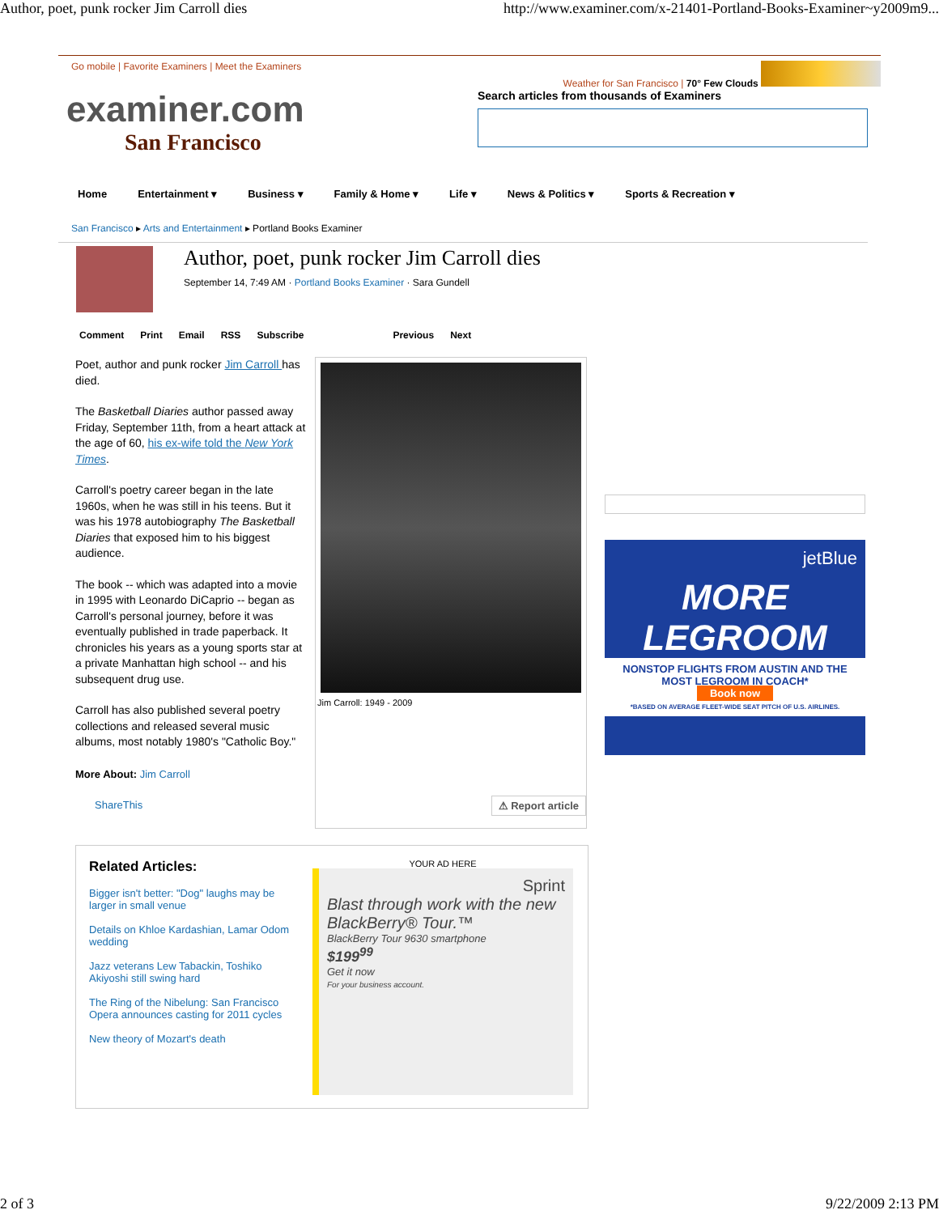Author, poet, punk rocker Jim Carroll dies http://www.examiner.com/x-21401-Portland-Books-Examiner~y2009m9...
Go mobile | Favorite Examiners | Meet the Examiners Weather for San Francisco | 70° Few Clouds
examiner.com
San Francisco
Search articles from thousands of Examiners
Home Entertainment ▾ Business ▾ Family & Home ▾ Life ▾ News & Politics ▾ Sports & Recreation ▾
San Francisco ▸ Arts and Entertainment ▸ Portland Books Examiner
Author, poet, punk rocker Jim Carroll dies
September 14, 7:49 AM · Portland Books Examiner · Sara Gundell
Comment Print Email RSS Subscribe Previous Next
Poet, author and punk rocker Jim Carroll has died.
The Basketball Diaries author passed away Friday, September 11th, from a heart attack at the age of 60, his ex-wife told the New York Times.
Carroll's poetry career began in the late 1960s, when he was still in his teens. But it was his 1978 autobiography The Basketball Diaries that exposed him to his biggest audience.
The book -- which was adapted into a movie in 1995 with Leonardo DiCaprio -- began as Carroll's personal journey, before it was eventually published in trade paperback. It chronicles his years as a young sports star at a private Manhattan high school -- and his subsequent drug use.
Carroll has also published several poetry collections and released several music albums, most notably 1980's "Catholic Boy."
More About: Jim Carroll
ShareThis
Jim Carroll: 1949 - 2009
⚠ Report article
jetBlue
MORE LEGROOM
NONSTOP FLIGHTS FROM AUSTIN AND THE MOST LEGROOM IN COACH*
Book now
*BASED ON AVERAGE FLEET-WIDE SEAT PITCH OF U.S. AIRLINES.
Related Articles:
Bigger isn't better: "Dog" laughs may be larger in small venue
Details on Khloe Kardashian, Lamar Odom wedding
Jazz veterans Lew Tabackin, Toshiko Akiyoshi still swing hard
The Ring of the Nibelung: San Francisco Opera announces casting for 2011 cycles
New theory of Mozart's death
YOUR AD HERE
Sprint
Blast through work with the new BlackBerry® Tour.™
BlackBerry Tour 9630 smartphone
$199<sup>99</sup>
Get it now
For your business account.
2 of 3 9/22/2009 2:13 PM